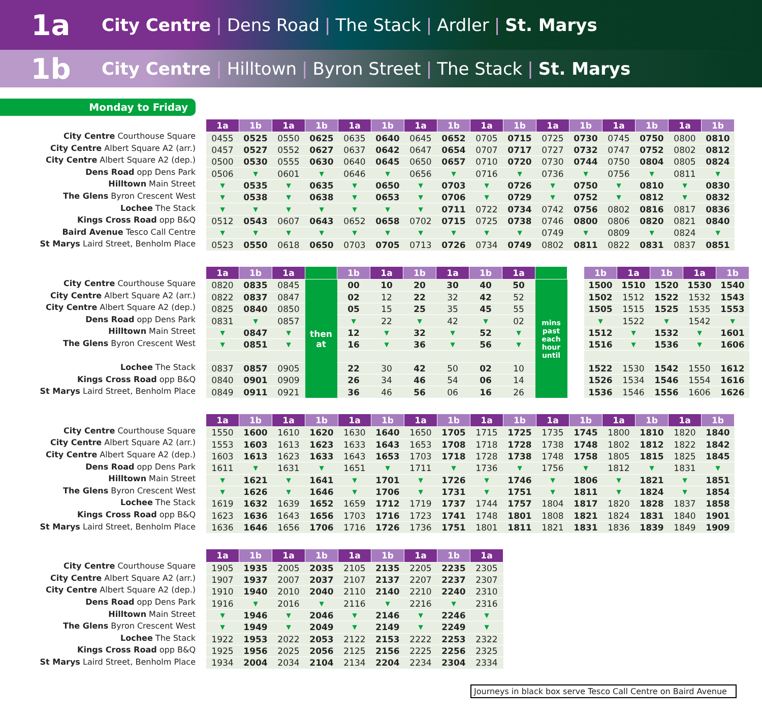1a City Centre | Dens Road | The Stack | Ardler | St. Marys
1b City Centre | Hilltown | Byron Street | The Stack | St. Marys
Monday to Friday
City Centre Courthouse Square
City Centre Albert Square A2 (arr.)
City Centre Albert Square A2 (dep.)
Dens Road opp Dens Park
Hilltown Main Street
The Glens Byron Crescent West
Lochee The Stack
Kings Cross Road opp B&Q
Baird Avenue Tesco Call Centre
St Marys Laird Street, Benholm Place
| 1a | 1b | 1a | 1b | 1a | 1b | 1a | 1b | 1a | 1b | 1a | 1b | 1a | 1b | 1a | 1b |
| --- | --- | --- | --- | --- | --- | --- | --- | --- | --- | --- | --- | --- | --- | --- | --- |
| 0455 | 0525 | 0550 | 0625 | 0635 | 0640 | 0645 | 0652 | 0705 | 0715 | 0725 | 0730 | 0745 | 0750 | 0800 | 0810 |
| 0457 | 0527 | 0552 | 0627 | 0637 | 0642 | 0647 | 0654 | 0707 | 0717 | 0727 | 0732 | 0747 | 0752 | 0802 | 0812 |
| 0500 | 0530 | 0555 | 0630 | 0640 | 0645 | 0650 | 0657 | 0710 | 0720 | 0730 | 0744 | 0750 | 0804 | 0805 | 0824 |
| 0506 | ▼ | 0601 | ▼ | 0646 | ▼ | 0656 | ▼ | 0716 | ▼ | 0736 | ▼ | 0756 | ▼ | 0811 | ▼ |
| ▼ | 0535 | ▼ | 0635 | ▼ | 0650 | ▼ | 0703 | ▼ | 0726 | ▼ | 0750 | ▼ | 0810 | ▼ | 0830 |
| ▼ | 0538 | ▼ | 0638 | ▼ | 0653 | ▼ | 0706 | ▼ | 0729 | ▼ | 0752 | ▼ | 0812 | ▼ | 0832 |
| ▼ | ▼ | ▼ | ▼ | ▼ | ▼ | ▼ | 0711 | 0722 | 0734 | 0742 | 0756 | 0802 | 0816 | 0817 | 0836 |
| 0512 | 0543 | 0607 | 0643 | 0652 | 0658 | 0702 | 0715 | 0725 | 0738 | 0746 | 0800 | 0806 | 0820 | 0821 | 0840 |
| ▼ | ▼ | ▼ | ▼ | ▼ | ▼ | ▼ | ▼ | ▼ | ▼ | 0749 | ▼ | 0809 | ▼ | 0824 | ▼ |
| 0523 | 0550 | 0618 | 0650 | 0703 | 0705 | 0713 | 0726 | 0734 | 0749 | 0802 | 0811 | 0822 | 0831 | 0837 | 0851 |
City Centre Courthouse Square
City Centre Albert Square A2 (arr.)
City Centre Albert Square A2 (dep.)
Dens Road opp Dens Park
Hilltown Main Street
The Glens Byron Crescent West
Lochee The Stack
Kings Cross Road opp B&Q
St Marys Laird Street, Benholm Place
| 1a | 1b | 1a | | 1b | 1a | 1b | 1a | 1b | 1a | | | 1b | 1a | 1b | 1a | 1b |
| --- | --- | --- | --- | --- | --- | --- | --- | --- | --- | --- | --- | --- | --- | --- | --- | --- |
| 0820 | 0835 | 0845 | then at | 00 | 10 | 20 | 30 | 40 | 50 | mins past each hour until | | 1500 | 1510 | 1520 | 1530 | 1540 |
| 0822 | 0837 | 0847 | | 02 | 12 | 22 | 32 | 42 | 52 | | | 1502 | 1512 | 1522 | 1532 | 1543 |
| 0825 | 0840 | 0850 | | 05 | 15 | 25 | 35 | 45 | 55 | | | 1505 | 1515 | 1525 | 1535 | 1553 |
| 0831 | ▼ | 0857 | | ▼ | 22 | ▼ | 42 | ▼ | 02 | | | ▼ | 1522 | ▼ | 1542 | ▼ |
| ▼ | 0847 | ▼ | | 12 | ▼ | 32 | ▼ | 52 | ▼ | | | 1512 | ▼ | 1532 | ▼ | 1601 |
| ▼ | 0851 | ▼ | | 16 | ▼ | 36 | ▼ | 56 | ▼ | | | 1516 | ▼ | 1536 | ▼ | 1606 |
| 0837 | 0857 | 0905 | | 22 | 30 | 42 | 50 | 02 | 10 | | | 1522 | 1530 | 1542 | 1550 | 1612 |
| 0840 | 0901 | 0909 | | 26 | 34 | 46 | 54 | 06 | 14 | | | 1526 | 1534 | 1546 | 1554 | 1616 |
| 0849 | 0911 | 0921 | | 36 | 46 | 56 | 06 | 16 | 26 | | | 1536 | 1546 | 1556 | 1606 | 1626 |
City Centre Courthouse Square
City Centre Albert Square A2 (arr.)
City Centre Albert Square A2 (dep.)
Dens Road opp Dens Park
Hilltown Main Street
The Glens Byron Crescent West
Lochee The Stack
Kings Cross Road opp B&Q
St Marys Laird Street, Benholm Place
| 1a | 1b | 1a | 1b | 1a | 1b | 1a | 1b | 1a | 1b | 1a | 1b | 1a | 1b | 1a | 1b |
| --- | --- | --- | --- | --- | --- | --- | --- | --- | --- | --- | --- | --- | --- | --- | --- |
| 1550 | 1600 | 1610 | 1620 | 1630 | 1640 | 1650 | 1705 | 1715 | 1725 | 1735 | 1745 | 1800 | 1810 | 1820 | 1840 |
| 1553 | 1603 | 1613 | 1623 | 1633 | 1643 | 1653 | 1708 | 1718 | 1728 | 1738 | 1748 | 1802 | 1812 | 1822 | 1842 |
| 1603 | 1613 | 1623 | 1633 | 1643 | 1653 | 1703 | 1718 | 1728 | 1738 | 1748 | 1758 | 1805 | 1815 | 1825 | 1845 |
| 1611 | ▼ | 1631 | ▼ | 1651 | ▼ | 1711 | ▼ | 1736 | ▼ | 1756 | ▼ | 1812 | ▼ | 1831 | ▼ |
| ▼ | 1621 | ▼ | 1641 | ▼ | 1701 | ▼ | 1726 | ▼ | 1746 | ▼ | 1806 | ▼ | 1821 | ▼ | 1851 |
| ▼ | 1626 | ▼ | 1646 | ▼ | 1706 | ▼ | 1731 | ▼ | 1751 | ▼ | 1811 | ▼ | 1824 | ▼ | 1854 |
| 1619 | 1632 | 1639 | 1652 | 1659 | 1712 | 1719 | 1737 | 1744 | 1757 | 1804 | 1817 | 1820 | 1828 | 1837 | 1858 |
| 1623 | 1636 | 1643 | 1656 | 1703 | 1716 | 1723 | 1741 | 1748 | 1801 | 1808 | 1821 | 1824 | 1831 | 1840 | 1901 |
| 1636 | 1646 | 1656 | 1706 | 1716 | 1726 | 1736 | 1751 | 1801 | 1811 | 1821 | 1831 | 1836 | 1839 | 1849 | 1909 |
City Centre Courthouse Square
City Centre Albert Square A2 (arr.)
City Centre Albert Square A2 (dep.)
Dens Road opp Dens Park
Hilltown Main Street
The Glens Byron Crescent West
Lochee The Stack
Kings Cross Road opp B&Q
St Marys Laird Street, Benholm Place
| 1a | 1b | 1a | 1b | 1a | 1b | 1a | 1b | 1a |
| --- | --- | --- | --- | --- | --- | --- | --- | --- |
| 1905 | 1935 | 2005 | 2035 | 2105 | 2135 | 2205 | 2235 | 2305 |
| 1907 | 1937 | 2007 | 2037 | 2107 | 2137 | 2207 | 2237 | 2307 |
| 1910 | 1940 | 2010 | 2040 | 2110 | 2140 | 2210 | 2240 | 2310 |
| 1916 | ▼ | 2016 | ▼ | 2116 | ▼ | 2216 | ▼ | 2316 |
| ▼ | 1946 | ▼ | 2046 | ▼ | 2146 | ▼ | 2246 | ▼ |
| ▼ | 1949 | ▼ | 2049 | ▼ | 2149 | ▼ | 2249 | ▼ |
| 1922 | 1953 | 2022 | 2053 | 2122 | 2153 | 2222 | 2253 | 2322 |
| 1925 | 1956 | 2025 | 2056 | 2125 | 2156 | 2225 | 2256 | 2325 |
| 1934 | 2004 | 2034 | 2104 | 2134 | 2204 | 2234 | 2304 | 2334 |
Journeys in black box serve Tesco Call Centre on Baird Avenue